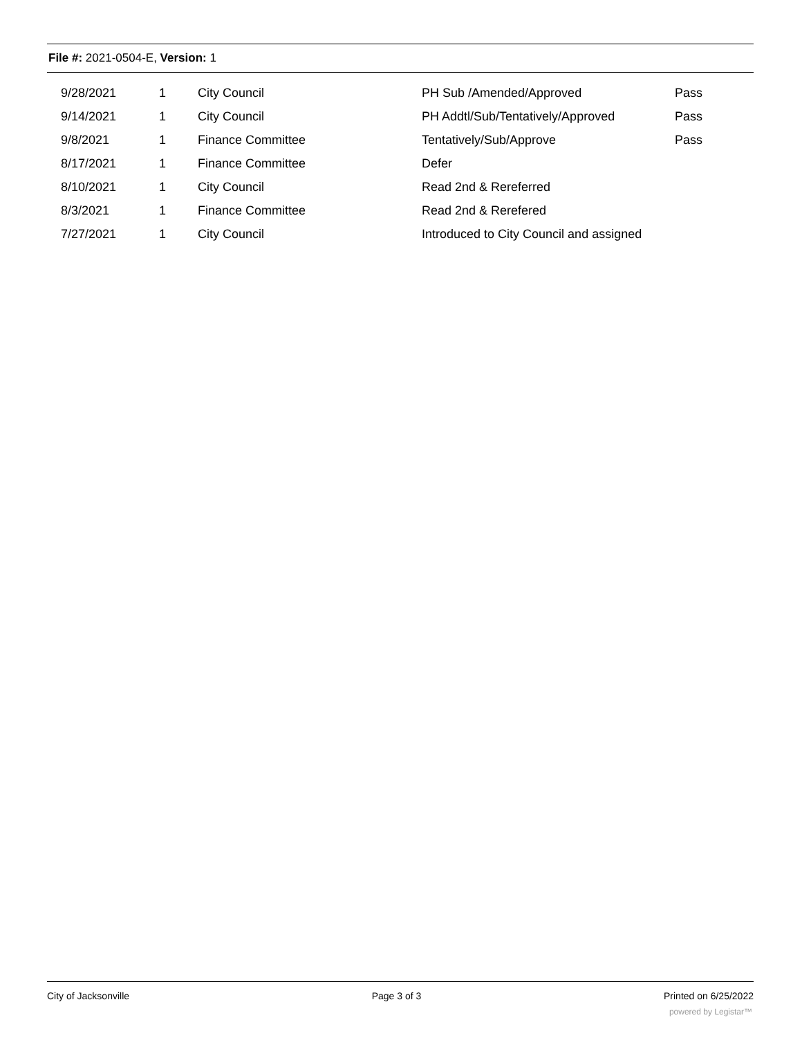File #: 2021-0504-E, Version: 1
| 9/28/2021 | 1 | City Council | PH Sub /Amended/Approved | Pass |
| 9/14/2021 | 1 | City Council | PH Addtl/Sub/Tentatively/Approved | Pass |
| 9/8/2021 | 1 | Finance Committee | Tentatively/Sub/Approve | Pass |
| 8/17/2021 | 1 | Finance Committee | Defer | |
| 8/10/2021 | 1 | City Council | Read 2nd & Rereferred | |
| 8/3/2021 | 1 | Finance Committee | Read 2nd & Rerefered | |
| 7/27/2021 | 1 | City Council | Introduced to City Council and assigned | |
City of Jacksonville Page 3 of 3 Printed on 6/25/2022
powered by Legistar™